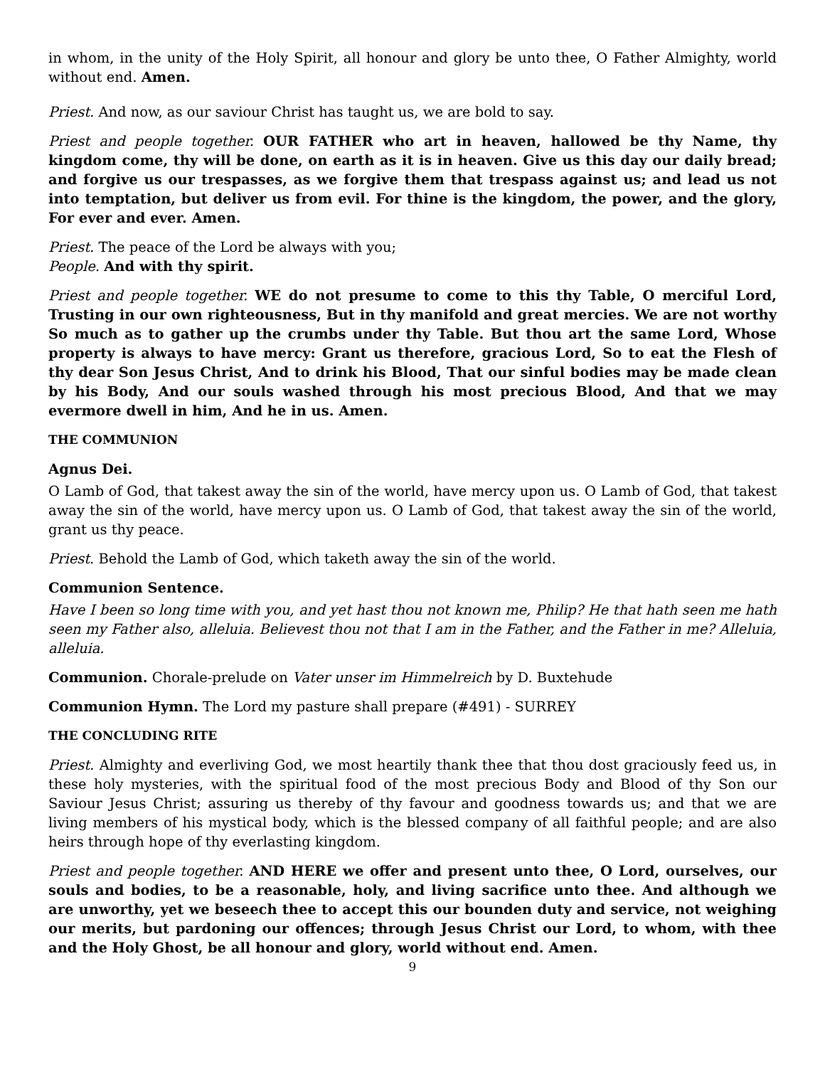in whom, in the unity of the Holy Spirit, all honour and glory be unto thee, O Father Almighty, world without end. Amen.
Priest. And now, as our saviour Christ has taught us, we are bold to say.
Priest and people together. OUR FATHER who art in heaven, hallowed be thy Name, thy kingdom come, thy will be done, on earth as it is in heaven. Give us this day our daily bread; and forgive us our trespasses, as we forgive them that trespass against us; and lead us not into temptation, but deliver us from evil. For thine is the kingdom, the power, and the glory, For ever and ever. Amen.
Priest. The peace of the Lord be always with you;
People. And with thy spirit.
Priest and people together. WE do not presume to come to this thy Table, O merciful Lord, Trusting in our own righteousness, But in thy manifold and great mercies. We are not worthy So much as to gather up the crumbs under thy Table. But thou art the same Lord, Whose property is always to have mercy: Grant us therefore, gracious Lord, So to eat the Flesh of thy dear Son Jesus Christ, And to drink his Blood, That our sinful bodies may be made clean by his Body, And our souls washed through his most precious Blood, And that we may evermore dwell in him, And he in us. Amen.
THE COMMUNION
Agnus Dei.
O Lamb of God, that takest away the sin of the world, have mercy upon us. O Lamb of God, that takest away the sin of the world, have mercy upon us. O Lamb of God, that takest away the sin of the world, grant us thy peace.
Priest. Behold the Lamb of God, which taketh away the sin of the world.
Communion Sentence.
Have I been so long time with you, and yet hast thou not known me, Philip? He that hath seen me hath seen my Father also, alleluia. Believest thou not that I am in the Father, and the Father in me? Alleluia, alleluia.
Communion. Chorale-prelude on Vater unser im Himmelreich by D. Buxtehude
Communion Hymn. The Lord my pasture shall prepare (#491) - SURREY
THE CONCLUDING RITE
Priest. Almighty and everliving God, we most heartily thank thee that thou dost graciously feed us, in these holy mysteries, with the spiritual food of the most precious Body and Blood of thy Son our Saviour Jesus Christ; assuring us thereby of thy favour and goodness towards us; and that we are living members of his mystical body, which is the blessed company of all faithful people; and are also heirs through hope of thy everlasting kingdom.
Priest and people together. AND HERE we offer and present unto thee, O Lord, ourselves, our souls and bodies, to be a reasonable, holy, and living sacrifice unto thee. And although we are unworthy, yet we beseech thee to accept this our bounden duty and service, not weighing our merits, but pardoning our offences; through Jesus Christ our Lord, to whom, with thee and the Holy Ghost, be all honour and glory, world without end. Amen.
9